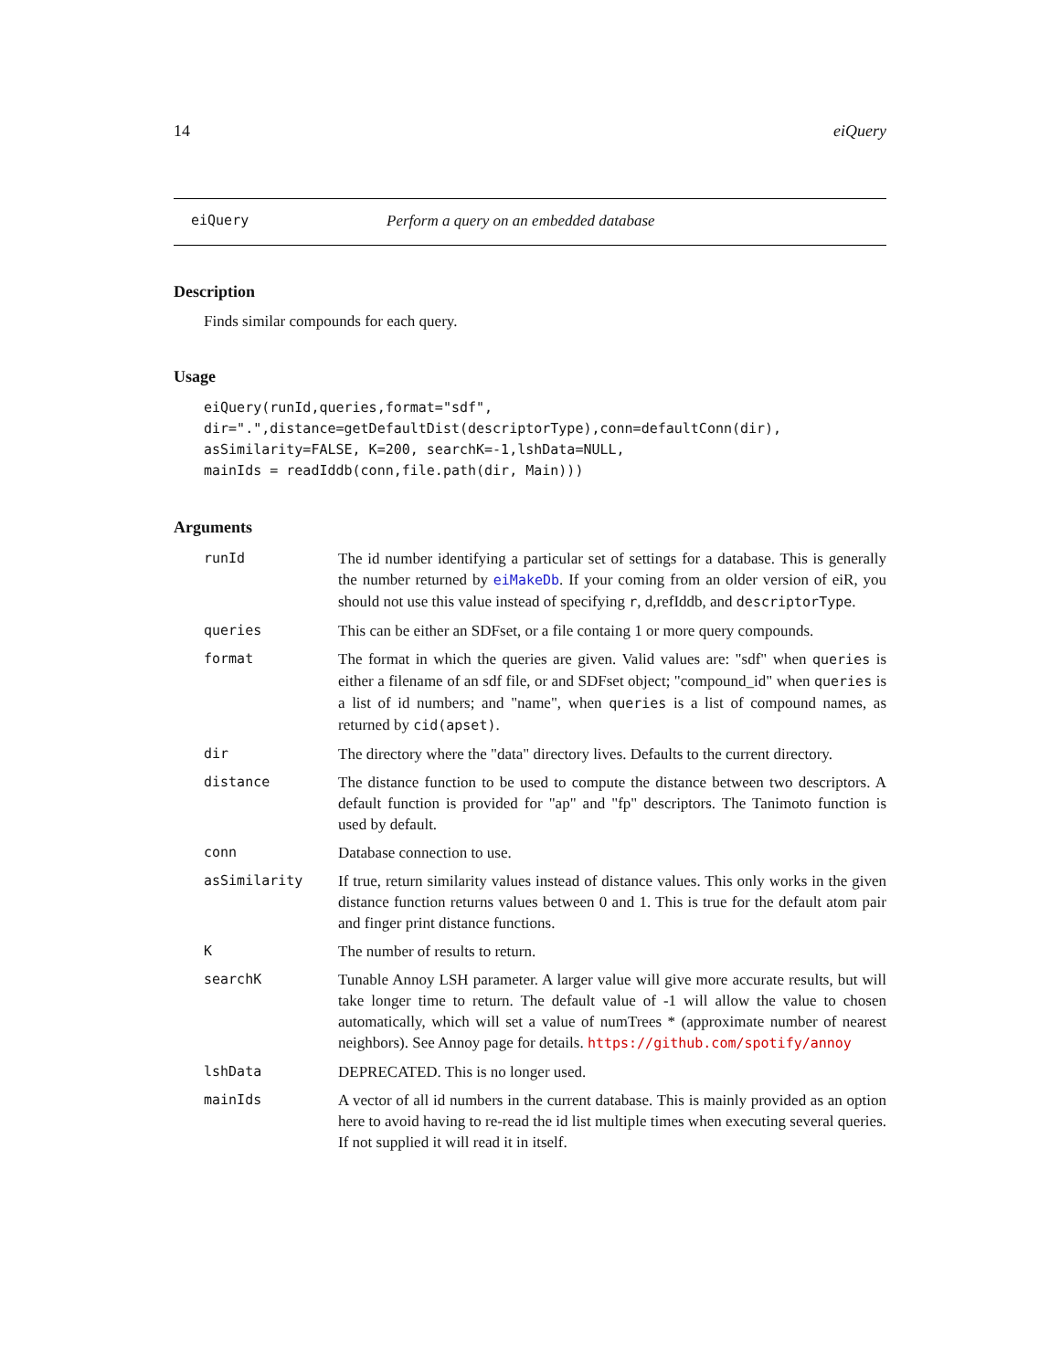14 eiQuery
eiQuery Perform a query on an embedded database
Description
Finds similar compounds for each query.
Usage
eiQuery(runId,queries,format="sdf",
dir=".",distance=getDefaultDist(descriptorType),conn=defaultConn(dir),
asSimilarity=FALSE, K=200, searchK=-1,lshData=NULL,
mainIds = readIddb(conn,file.path(dir, Main)))
Arguments
runId The id number identifying a particular set of settings for a database. This is generally the number returned by eiMakeDb. If your coming from an older version of eiR, you should not use this value instead of specifying r, d,refIddb, and descriptorType.
queries This can be either an SDFset, or a file containg 1 or more query compounds.
format The format in which the queries are given. Valid values are: "sdf" when queries is either a filename of an sdf file, or and SDFset object; "compound_id" when queries is a list of id numbers; and "name", when queries is a list of compound names, as returned by cid(apset).
dir The directory where the "data" directory lives. Defaults to the current directory.
distance The distance function to be used to compute the distance between two descriptors. A default function is provided for "ap" and "fp" descriptors. The Tanimoto function is used by default.
conn Database connection to use.
asSimilarity If true, return similarity values instead of distance values. This only works in the given distance function returns values between 0 and 1. This is true for the default atom pair and finger print distance functions.
K The number of results to return.
searchK Tunable Annoy LSH parameter. A larger value will give more accurate results, but will take longer time to return. The default value of -1 will allow the value to chosen automatically, which will set a value of numTrees * (approximate number of nearest neighbors). See Annoy page for details. https://github.com/spotify/annoy
lshData DEPRECATED. This is no longer used.
mainIds A vector of all id numbers in the current database. This is mainly provided as an option here to avoid having to re-read the id list multiple times when executing several queries. If not supplied it will read it in itself.